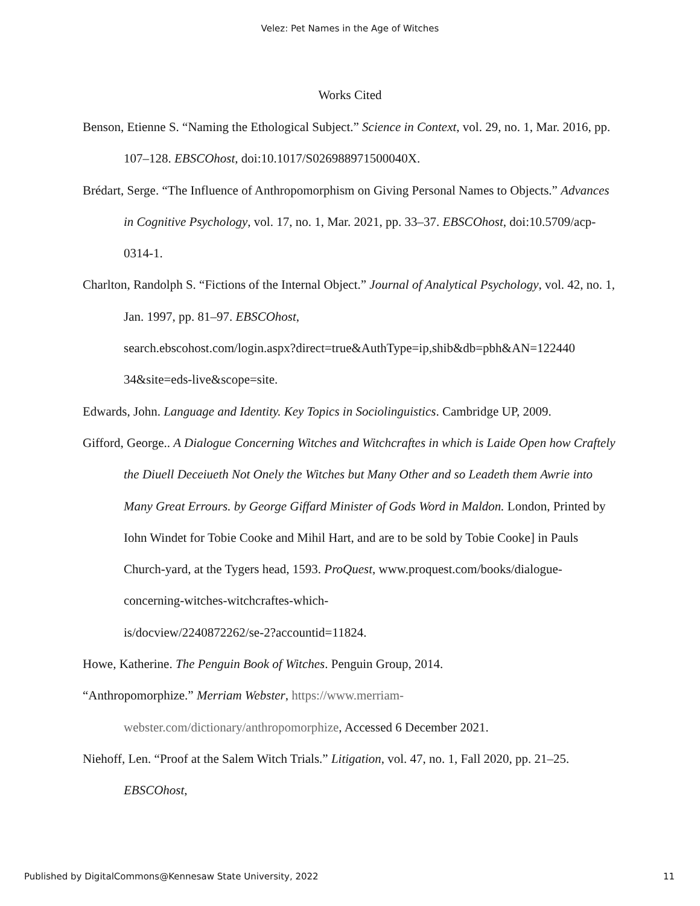Velez: Pet Names in the Age of Witches
Works Cited
Benson, Etienne S. “Naming the Ethological Subject.” Science in Context, vol. 29, no. 1, Mar. 2016, pp. 107–128. EBSCOhost, doi:10.1017/S026988971500040X.
Brédart, Serge. “The Influence of Anthropomorphism on Giving Personal Names to Objects.” Advances in Cognitive Psychology, vol. 17, no. 1, Mar. 2021, pp. 33–37. EBSCOhost, doi:10.5709/acp-0314-1.
Charlton, Randolph S. “Fictions of the Internal Object.” Journal of Analytical Psychology, vol. 42, no. 1, Jan. 1997, pp. 81–97. EBSCOhost,
search.ebscohost.com/login.aspx?direct=true&AuthType=ip,shib&db=pbh&AN=122440 34&site=eds-live&scope=site.
Edwards, John. Language and Identity. Key Topics in Sociolinguistics. Cambridge UP, 2009.
Gifford, George.. A Dialogue Concerning Witches and Witchcraftes in which is Laide Open how Craftely the Diuell Deceiueth Not Onely the Witches but Many Other and so Leadeth them Awrie into Many Great Errours. by George Giffard Minister of Gods Word in Maldon. London, Printed by Iohn Windet for Tobie Cooke and Mihil Hart, and are to be sold by Tobie Cooke] in Pauls Church-yard, at the Tygers head, 1593. ProQuest, www.proquest.com/books/dialogue-concerning-witches-witchcraftes-which-
is/docview/2240872262/se-2?accountid=11824.
Howe, Katherine. The Penguin Book of Witches. Penguin Group, 2014.
“Anthropomorphize.” Merriam Webster, https://www.merriam-
webster.com/dictionary/anthropomorphize, Accessed 6 December 2021.
Niehoff, Len. “Proof at the Salem Witch Trials.” Litigation, vol. 47, no. 1, Fall 2020, pp. 21–25. EBSCOhost,
Published by DigitalCommons@Kennesaw State University, 2022 11